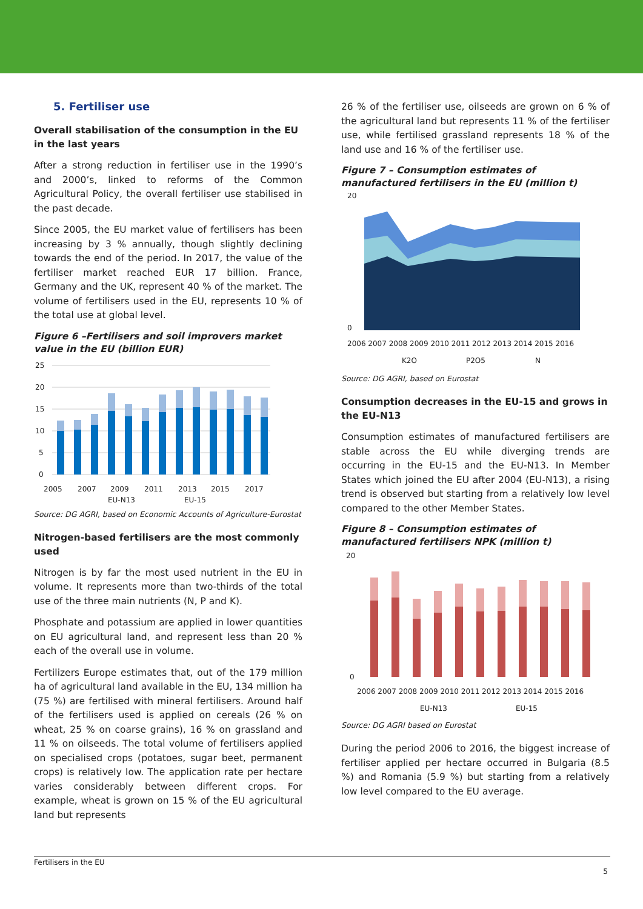5. Fertiliser use
Overall stabilisation of the consumption in the EU in the last years
After a strong reduction in fertiliser use in the 1990’s and 2000’s, linked to reforms of the Common Agricultural Policy, the overall fertiliser use stabilised in the past decade.
Since 2005, the EU market value of fertilisers has been increasing by 3 % annually, though slightly declining towards the end of the period. In 2017, the value of the fertiliser market reached EUR 17 billion. France, Germany and the UK, represent 40 % of the market. The volume of fertilisers used in the EU, represents 10 % of the total use at global level.
Figure 6 –Fertilisers and soil improvers market value in the EU (billion EUR)
25
20
15
10
5
0
2005
2007
2009
2011
2013
2015
2017
EU-N13
EU-15
Source: DG AGRI, based on Economic Accounts of Agriculture-Eurostat
Nitrogen-based fertilisers are the most commonly used
Nitrogen is by far the most used nutrient in the EU in volume. It represents more than two-thirds of the total use of the three main nutrients (N, P and K).
Phosphate and potassium are applied in lower quantities on EU agricultural land, and represent less than 20 % each of the overall use in volume.
Fertilizers Europe estimates that, out of the 179 million ha of agricultural land available in the EU, 134 million ha (75 %) are fertilised with mineral fertilisers. Around half of the fertilisers used is applied on cereals (26 % on wheat, 25 % on coarse grains), 16 % on grassland and 11 % on oilseeds. The total volume of fertilisers applied on specialised crops (potatoes, sugar beet, permanent crops) is relatively low. The application rate per hectare varies considerably between different crops. For example, wheat is grown on 15 % of the EU agricultural land but represents
26 % of the fertiliser use, oilseeds are grown on 6 % of the agricultural land but represents 11 % of the fertiliser use, while fertilised grassland represents 18 % of the land use and 16 % of the fertiliser use.
Figure 7 – Consumption estimates of manufactured fertilisers in the EU (million t)
20
0
2006 2007 2008 2009 2010 2011 2012 2013 2014 2015 2016
K2O
P2O5
N
Source: DG AGRI, based on Eurostat
Consumption decreases in the EU-15 and grows in the EU-N13
Consumption estimates of manufactured fertilisers are stable across the EU while diverging trends are occurring in the EU-15 and the EU-N13. In Member States which joined the EU after 2004 (EU-N13), a rising trend is observed but starting from a relatively low level compared to the other Member States.
Figure 8 – Consumption estimates of manufactured fertilisers NPK (million t)
20
0
2006 2007 2008 2009 2010 2011 2012 2013 2014 2015 2016
EU-N13
EU-15
Source: DG AGRI based on Eurostat
During the period 2006 to 2016, the biggest increase of fertiliser applied per hectare occurred in Bulgaria (8.5 %) and Romania (5.9 %) but starting from a relatively low level compared to the EU average.
Fertilisers in the EU
5